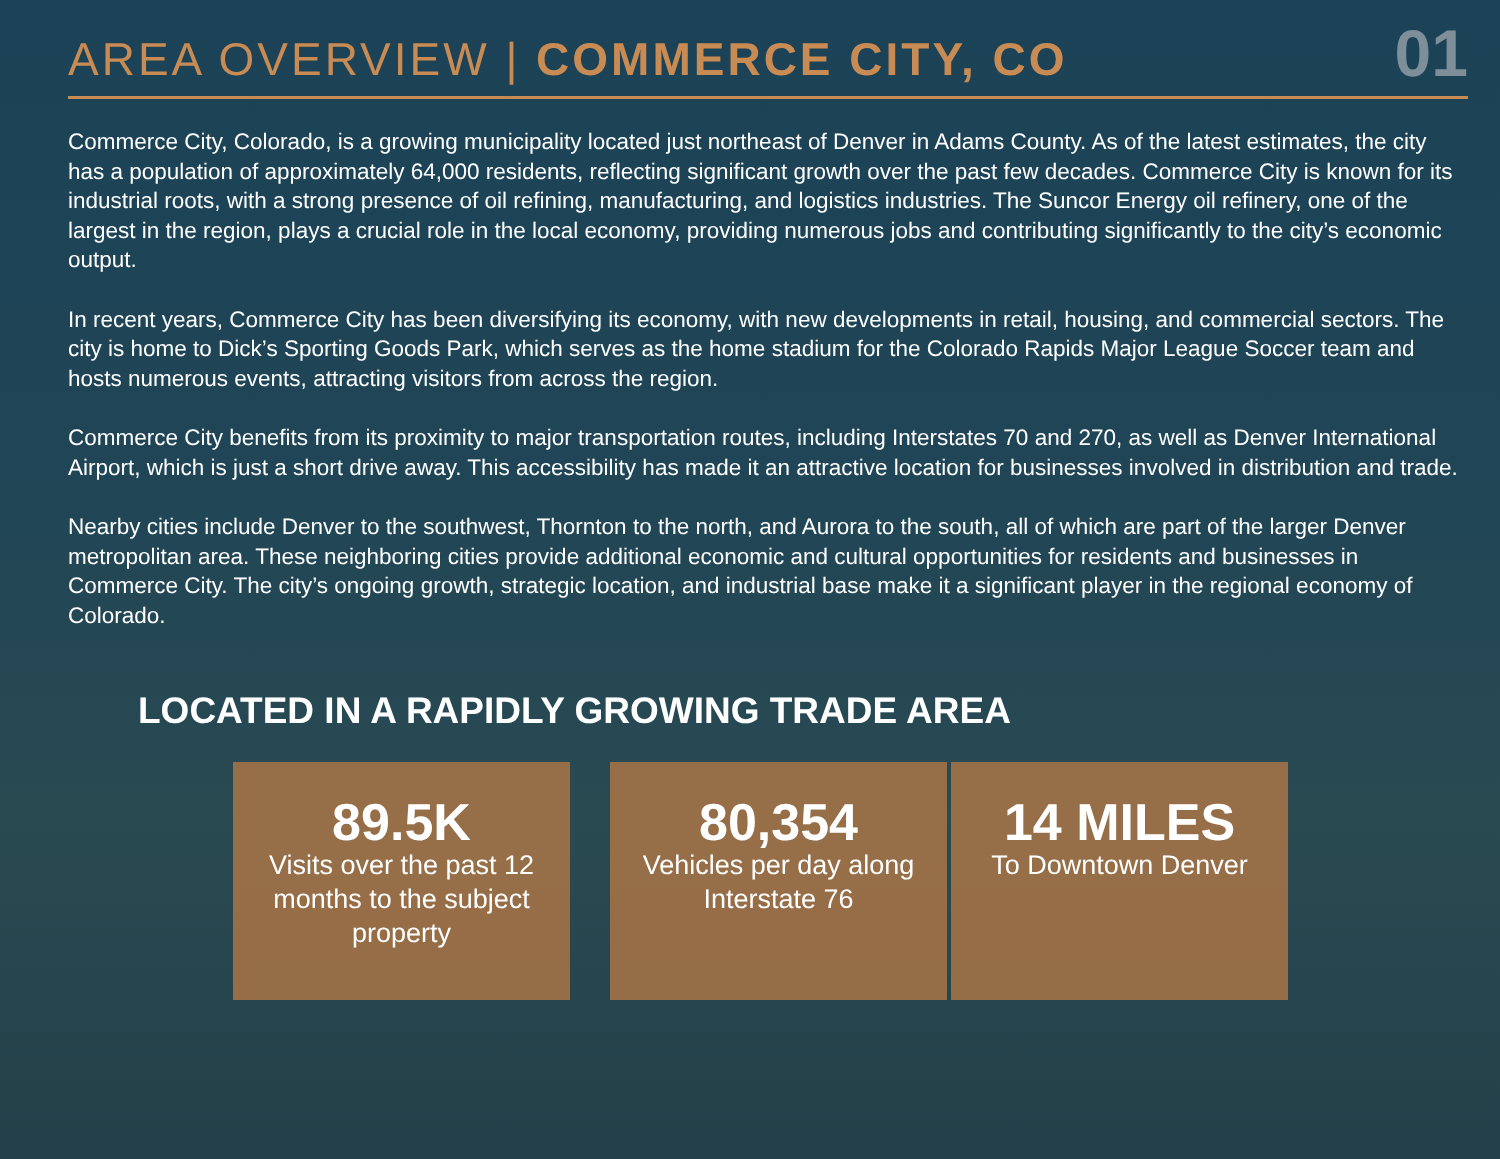AREA OVERVIEW | COMMERCE CITY, CO
01
Commerce City, Colorado, is a growing municipality located just northeast of Denver in Adams County. As of the latest estimates, the city has a population of approximately 64,000 residents, reflecting significant growth over the past few decades. Commerce City is known for its industrial roots, with a strong presence of oil refining, manufacturing, and logistics industries. The Suncor Energy oil refinery, one of the largest in the region, plays a crucial role in the local economy, providing numerous jobs and contributing significantly to the city’s economic output.
In recent years, Commerce City has been diversifying its economy, with new developments in retail, housing, and commercial sectors. The city is home to Dick’s Sporting Goods Park, which serves as the home stadium for the Colorado Rapids Major League Soccer team and hosts numerous events, attracting visitors from across the region.
Commerce City benefits from its proximity to major transportation routes, including Interstates 70 and 270, as well as Denver International Airport, which is just a short drive away. This accessibility has made it an attractive location for businesses involved in distribution and trade.
Nearby cities include Denver to the southwest, Thornton to the north, and Aurora to the south, all of which are part of the larger Denver metropolitan area. These neighboring cities provide additional economic and cultural opportunities for residents and businesses in Commerce City. The city’s ongoing growth, strategic location, and industrial base make it a significant player in the regional economy of Colorado.
LOCATED IN A RAPIDLY GROWING TRADE AREA
89.5K
Visits over the past 12 months to the subject property
80,354
Vehicles per day along Interstate 76
14 MILES
To Downtown Denver